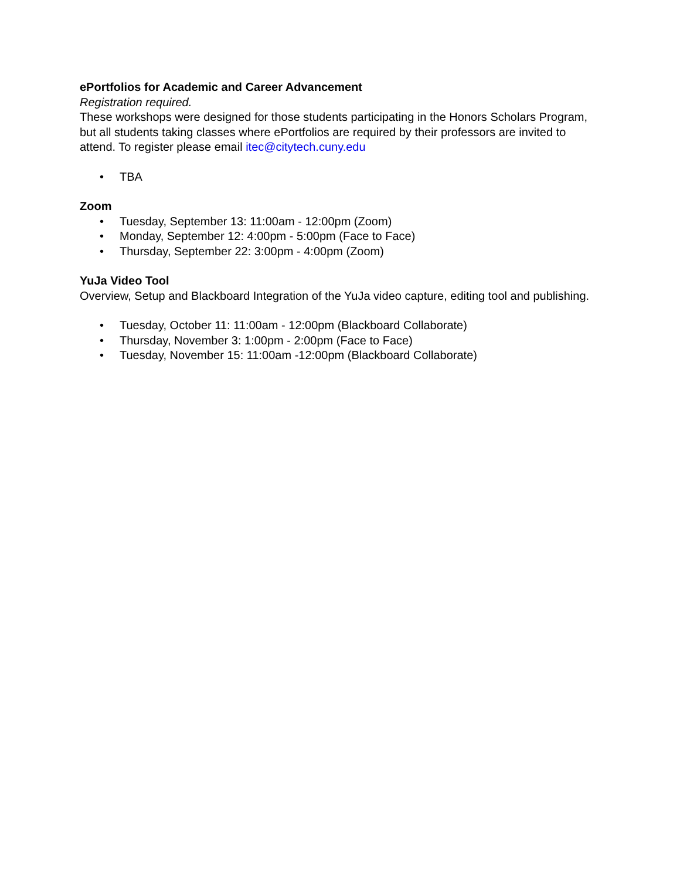ePortfolios for Academic and Career Advancement
Registration required.
These workshops were designed for those students participating in the Honors Scholars Program, but all students taking classes where ePortfolios are required by their professors are invited to attend. To register please email itec@citytech.cuny.edu
• TBA
Zoom
• Tuesday, September 13: 11:00am - 12:00pm (Zoom)
• Monday, September 12: 4:00pm - 5:00pm (Face to Face)
• Thursday, September 22: 3:00pm - 4:00pm (Zoom)
YuJa Video Tool
Overview, Setup and Blackboard Integration of the YuJa video capture, editing tool and publishing.
• Tuesday, October 11: 11:00am - 12:00pm (Blackboard Collaborate)
• Thursday, November 3: 1:00pm - 2:00pm (Face to Face)
• Tuesday, November 15: 11:00am -12:00pm (Blackboard Collaborate)